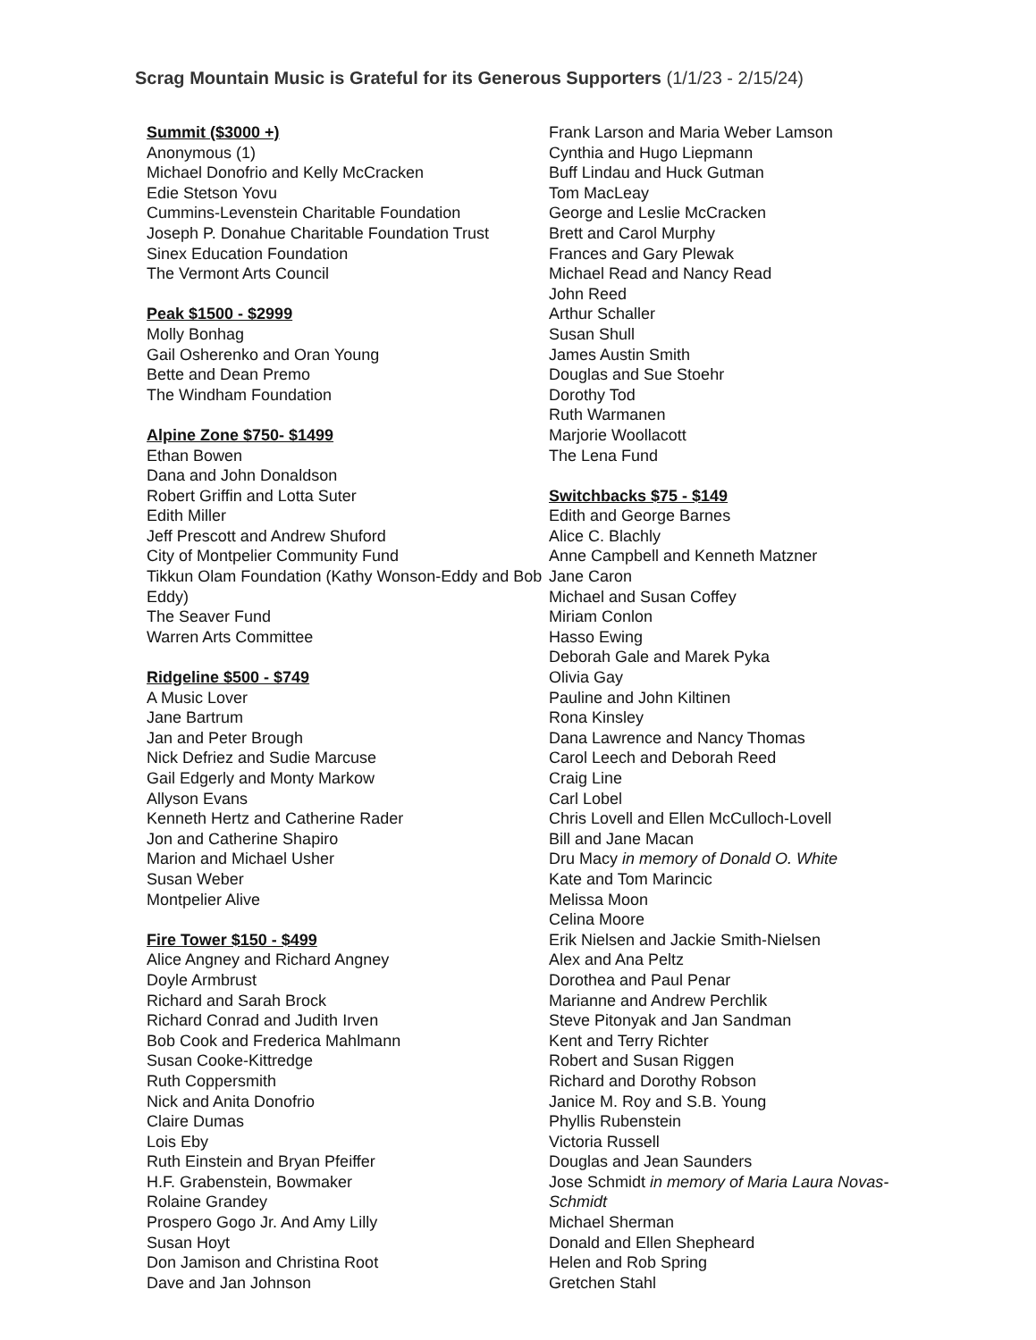Scrag Mountain Music is Grateful for its Generous Supporters (1/1/23 - 2/15/24)
Summit ($3000 +)
Anonymous (1)
Michael Donofrio and Kelly McCracken
Edie Stetson Yovu
Cummins-Levenstein Charitable Foundation
Joseph P. Donahue Charitable Foundation Trust
Sinex Education Foundation
The Vermont Arts Council
Peak $1500 - $2999
Molly Bonhag
Gail Osherenko and Oran Young
Bette and Dean Premo
The Windham Foundation
Alpine Zone $750- $1499
Ethan Bowen
Dana and John Donaldson
Robert Griffin and Lotta Suter
Edith Miller
Jeff Prescott and Andrew Shuford
City of Montpelier Community Fund
Tikkun Olam Foundation (Kathy Wonson-Eddy and Bob Eddy)
The Seaver Fund
Warren Arts Committee
Ridgeline $500 - $749
A Music Lover
Jane Bartrum
Jan and Peter Brough
Nick Defriez and Sudie Marcuse
Gail Edgerly and Monty Markow
Allyson Evans
Kenneth Hertz and Catherine Rader
Jon and Catherine Shapiro
Marion and Michael Usher
Susan Weber
Montpelier Alive
Fire Tower $150 - $499
Alice Angney and Richard Angney
Doyle Armbrust
Richard and Sarah Brock
Richard Conrad and Judith Irven
Bob Cook and Frederica Mahlmann
Susan Cooke-Kittredge
Ruth Coppersmith
Nick and Anita Donofrio
Claire Dumas
Lois Eby
Ruth Einstein and Bryan Pfeiffer
H.F. Grabenstein, Bowmaker
Rolaine Grandey
Prospero Gogo Jr. And Amy Lilly
Susan Hoyt
Don Jamison and Christina Root
Dave and Jan Johnson
Frank Larson and Maria Weber Lamson
Cynthia and Hugo Liepmann
Buff Lindau and Huck Gutman
Tom MacLeay
George and Leslie McCracken
Brett and Carol Murphy
Frances and Gary Plewak
Michael Read and Nancy Read
John Reed
Arthur Schaller
Susan Shull
James Austin Smith
Douglas and Sue Stoehr
Dorothy Tod
Ruth Warmanen
Marjorie Woollacott
The Lena Fund
Switchbacks $75 - $149
Edith and George Barnes
Alice C. Blachly
Anne Campbell and Kenneth Matzner
Jane Caron
Michael and Susan Coffey
Miriam Conlon
Hasso Ewing
Deborah Gale and Marek Pyka
Olivia Gay
Pauline and John Kiltinen
Rona Kinsley
Dana Lawrence and Nancy Thomas
Carol Leech and Deborah Reed
Craig Line
Carl Lobel
Chris Lovell and Ellen McCulloch-Lovell
Bill and Jane Macan
Dru Macy in memory of Donald O. White
Kate and Tom Marincic
Melissa Moon
Celina Moore
Erik Nielsen and Jackie Smith-Nielsen
Alex and Ana Peltz
Dorothea and Paul Penar
Marianne and Andrew Perchlik
Steve Pitonyak and Jan Sandman
Kent and Terry Richter
Robert and Susan Riggen
Richard and Dorothy Robson
Janice M. Roy and S.B. Young
Phyllis Rubenstein
Victoria Russell
Douglas and Jean Saunders
Jose Schmidt in memory of Maria Laura Novas-Schmidt
Michael Sherman
Donald and Ellen Shepheard
Helen and Rob Spring
Gretchen Stahl